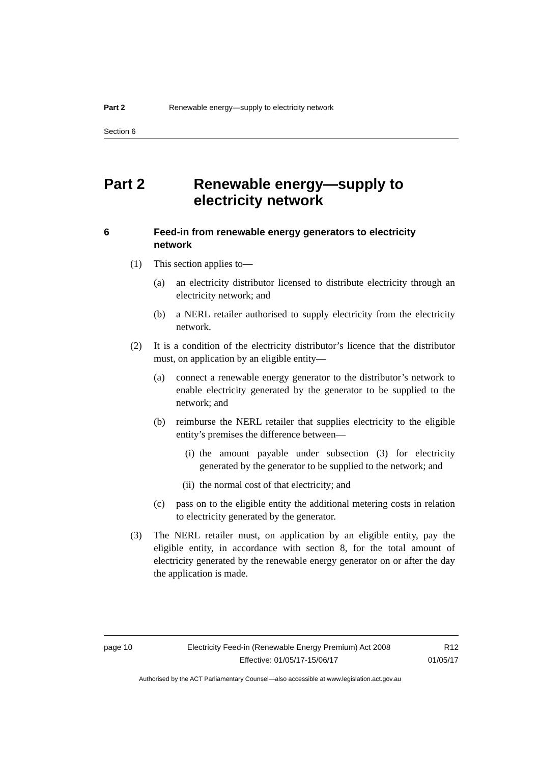Part 2 Renewable energy—supply to electricity network
Section 6
Part 2 Renewable energy—supply to electricity network
6 Feed-in from renewable energy generators to electricity network
(1) This section applies to—
(a) an electricity distributor licensed to distribute electricity through an electricity network; and
(b) a NERL retailer authorised to supply electricity from the electricity network.
(2) It is a condition of the electricity distributor’s licence that the distributor must, on application by an eligible entity—
(a) connect a renewable energy generator to the distributor’s network to enable electricity generated by the generator to be supplied to the network; and
(b) reimburse the NERL retailer that supplies electricity to the eligible entity’s premises the difference between—
(i) the amount payable under subsection (3) for electricity generated by the generator to be supplied to the network; and
(ii) the normal cost of that electricity; and
(c) pass on to the eligible entity the additional metering costs in relation to electricity generated by the generator.
(3) The NERL retailer must, on application by an eligible entity, pay the eligible entity, in accordance with section 8, for the total amount of electricity generated by the renewable energy generator on or after the day the application is made.
page 10 Electricity Feed-in (Renewable Energy Premium) Act 2008
Effective: 01/05/17-15/06/17
R12
01/05/17
Authorised by the ACT Parliamentary Counsel—also accessible at www.legislation.act.gov.au